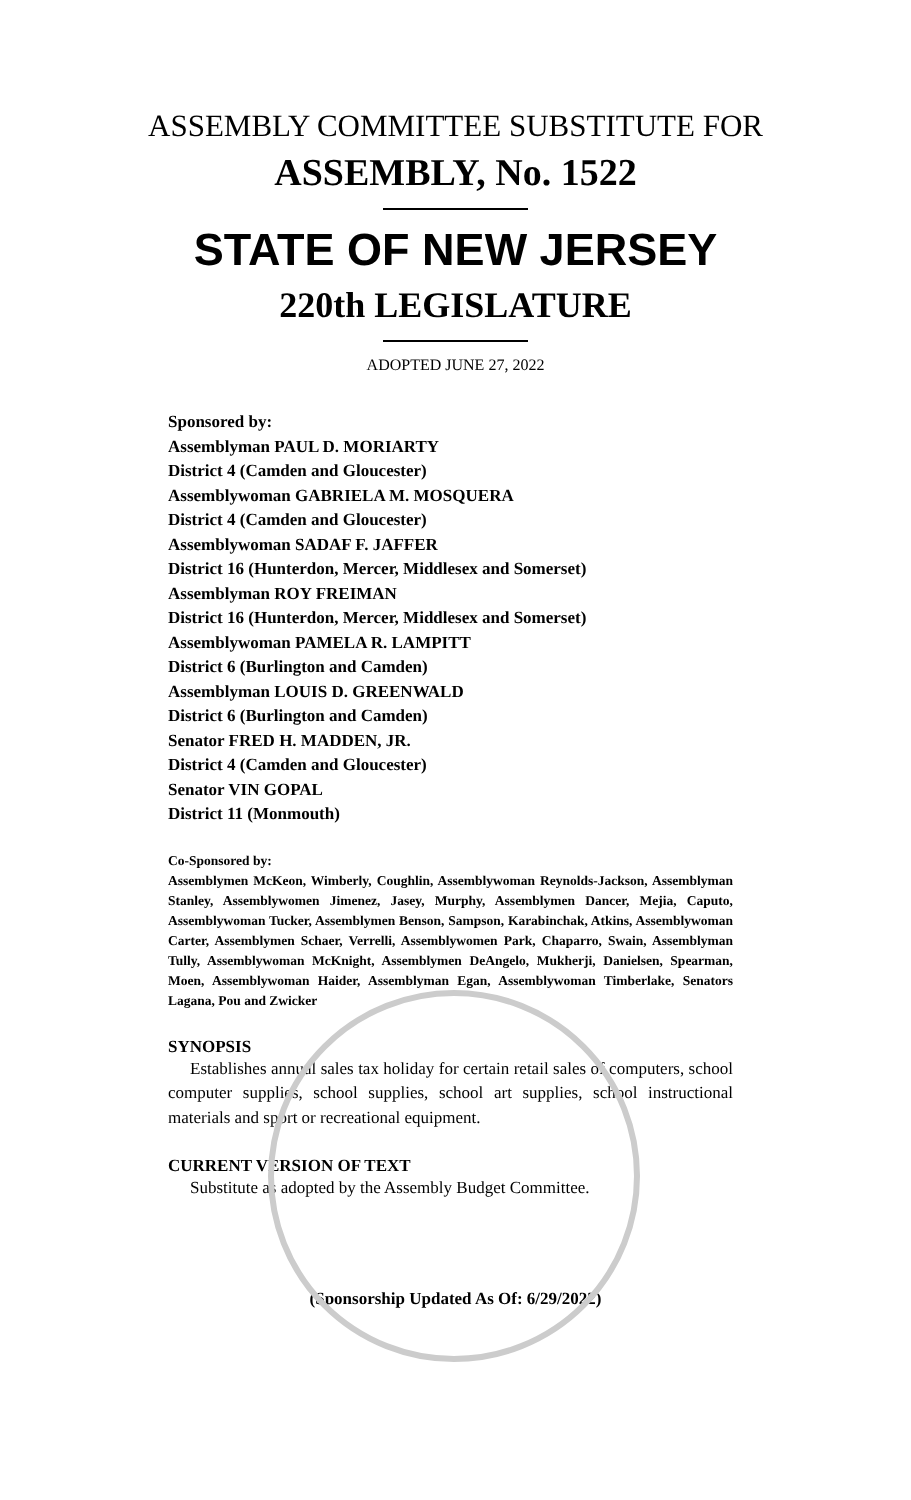ASSEMBLY COMMITTEE SUBSTITUTE FOR
ASSEMBLY, No. 1522
STATE OF NEW JERSEY
220th LEGISLATURE
ADOPTED JUNE 27, 2022
Sponsored by:
Assemblyman PAUL D. MORIARTY
District 4 (Camden and Gloucester)
Assemblywoman GABRIELA M. MOSQUERA
District 4 (Camden and Gloucester)
Assemblywoman SADAF F. JAFFER
District 16 (Hunterdon, Mercer, Middlesex and Somerset)
Assemblyman ROY FREIMAN
District 16 (Hunterdon, Mercer, Middlesex and Somerset)
Assemblywoman PAMELA R. LAMPITT
District 6 (Burlington and Camden)
Assemblyman LOUIS D. GREENWALD
District 6 (Burlington and Camden)
Senator FRED H. MADDEN, JR.
District 4 (Camden and Gloucester)
Senator VIN GOPAL
District 11 (Monmouth)
Co-Sponsored by:
Assemblymen McKeon, Wimberly, Coughlin, Assemblywoman Reynolds-Jackson, Assemblyman Stanley, Assemblywomen Jimenez, Jasey, Murphy, Assemblymen Dancer, Mejia, Caputo, Assemblywoman Tucker, Assemblymen Benson, Sampson, Karabinchak, Atkins, Assemblywoman Carter, Assemblymen Schaer, Verrelli, Assemblywomen Park, Chaparro, Swain, Assemblyman Tully, Assemblywoman McKnight, Assemblymen DeAngelo, Mukherji, Danielsen, Spearman, Moen, Assemblywoman Haider, Assemblyman Egan, Assemblywoman Timberlake, Senators Lagana, Pou and Zwicker
SYNOPSIS
Establishes annual sales tax holiday for certain retail sales of computers, school computer supplies, school supplies, school art supplies, school instructional materials and sport or recreational equipment.
CURRENT VERSION OF TEXT
Substitute as adopted by the Assembly Budget Committee.
(Sponsorship Updated As Of: 6/29/2022)